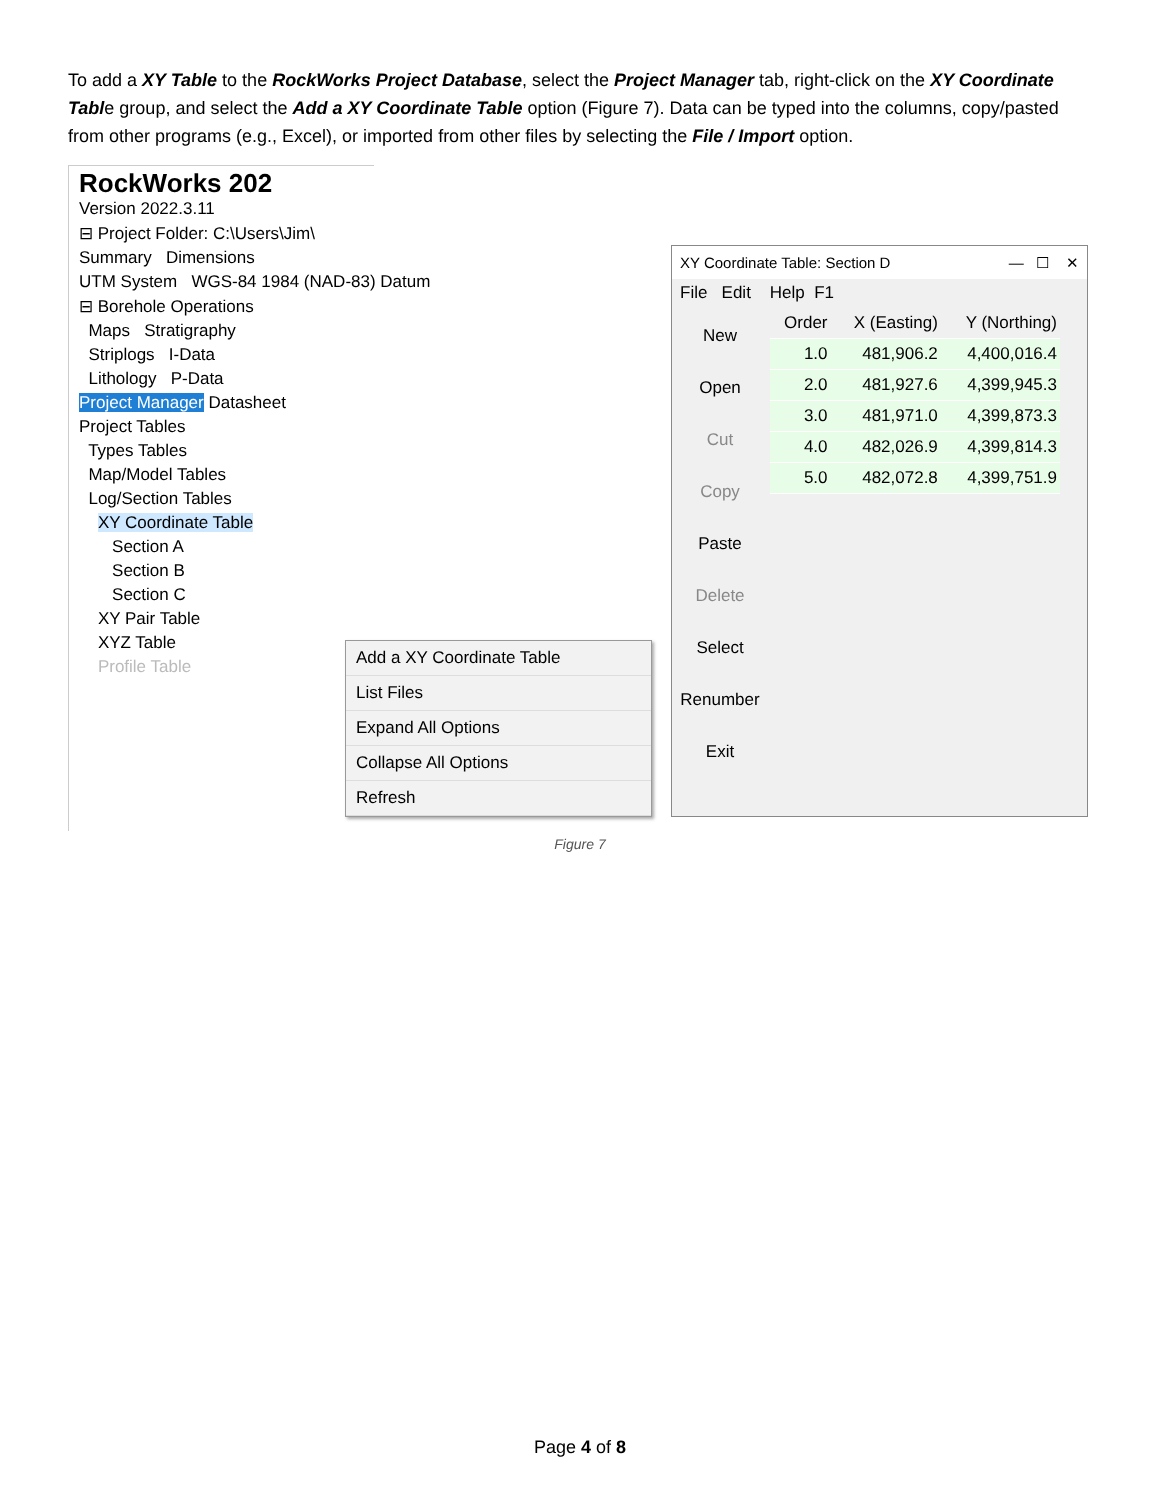To add a XY Table to the RockWorks Project Database, select the Project Manager tab, right-click on the XY Coordinate Table group, and select the Add a XY Coordinate Table option (Figure 7). Data can be typed into the columns, copy/pasted from other programs (e.g., Excel), or imported from other files by selecting the File / Import option.
RockWorks 202
Version 2022.3.11
⊟ Project Folder: C:\Users\Jim\
Summary Dimensions
UTM System WGS-84 1984 (NAD-83) Datum
⊟ Borehole Operations
Maps Stratigraphy
Striplogs I-Data
Lithology P-Data
Project Manager Datasheet
Project Tables
Types Tables
Map/Model Tables
Log/Section Tables
XY Coordinate Table
Section A
Section B
Section C
XY Pair Table
XYZ Table
Profile Table
Add a XY Coordinate Table
List Files
Expand All Options
Collapse All Options
Refresh
XY Coordinate Table: Section D — ☐ ✕
File Edit Help F1
New
Open
Cut
Copy
Paste
Delete
Select
Renumber
Exit
| Order | X (Easting) | Y (Northing) |
| --- | --- | --- |
| 1.0 | 481,906.2 | 4,400,016.4 |
| 2.0 | 481,927.6 | 4,399,945.3 |
| 3.0 | 481,971.0 | 4,399,873.3 |
| 4.0 | 482,026.9 | 4,399,814.3 |
| 5.0 | 482,072.8 | 4,399,751.9 |
Figure 7
Page 4 of 8